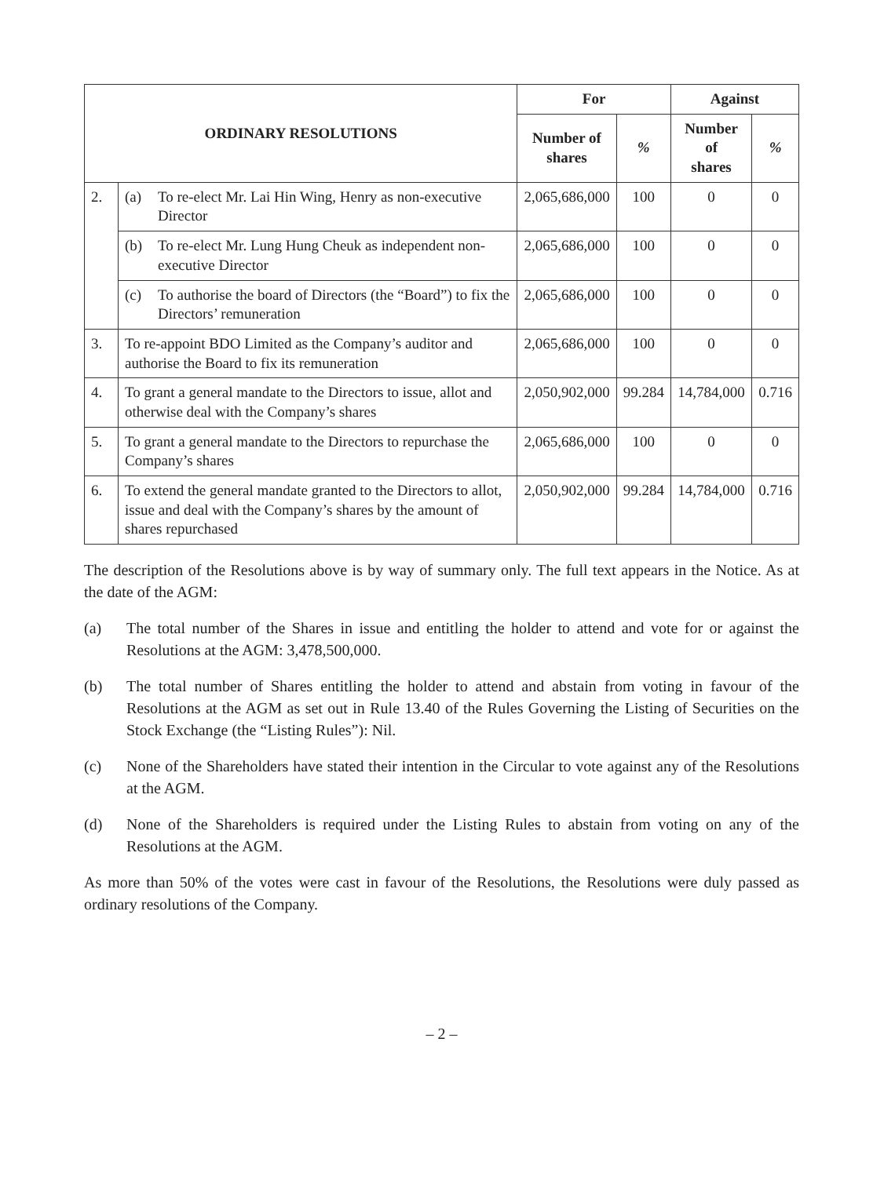| ORDINARY RESOLUTIONS | | For | | Against | |
| --- | --- | --- | --- | --- | --- |
| | | Number of shares | % | Number of shares | % |
| 2. | (a) To re-elect Mr. Lai Hin Wing, Henry as non-executive Director | 2,065,686,000 | 100 | 0 | 0 |
| | (b) To re-elect Mr. Lung Hung Cheuk as independent non-executive Director | 2,065,686,000 | 100 | 0 | 0 |
| | (c) To authorise the board of Directors (the “Board”) to fix the Directors’ remuneration | 2,065,686,000 | 100 | 0 | 0 |
| 3. | To re-appoint BDO Limited as the Company’s auditor and authorise the Board to fix its remuneration | 2,065,686,000 | 100 | 0 | 0 |
| 4. | To grant a general mandate to the Directors to issue, allot and otherwise deal with the Company’s shares | 2,050,902,000 | 99.284 | 14,784,000 | 0.716 |
| 5. | To grant a general mandate to the Directors to repurchase the Company’s shares | 2,065,686,000 | 100 | 0 | 0 |
| 6. | To extend the general mandate granted to the Directors to allot, issue and deal with the Company’s shares by the amount of shares repurchased | 2,050,902,000 | 99.284 | 14,784,000 | 0.716 |
The description of the Resolutions above is by way of summary only. The full text appears in the Notice. As at the date of the AGM:
(a) The total number of the Shares in issue and entitling the holder to attend and vote for or against the Resolutions at the AGM: 3,478,500,000.
(b) The total number of Shares entitling the holder to attend and abstain from voting in favour of the Resolutions at the AGM as set out in Rule 13.40 of the Rules Governing the Listing of Securities on the Stock Exchange (the “Listing Rules”): Nil.
(c) None of the Shareholders have stated their intention in the Circular to vote against any of the Resolutions at the AGM.
(d) None of the Shareholders is required under the Listing Rules to abstain from voting on any of the Resolutions at the AGM.
As more than 50% of the votes were cast in favour of the Resolutions, the Resolutions were duly passed as ordinary resolutions of the Company.
– 2 –